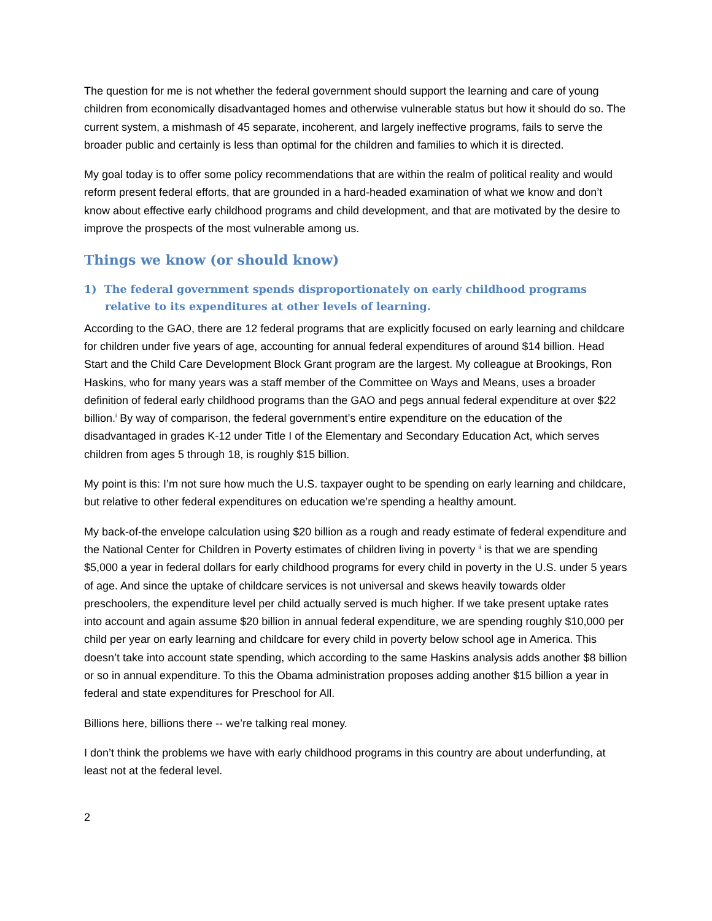The question for me is not whether the federal government should support the learning and care of young children from economically disadvantaged homes and otherwise vulnerable status but how it should do so. The current system, a mishmash of 45 separate, incoherent, and largely ineffective programs, fails to serve the broader public and certainly is less than optimal for the children and families to which it is directed.
My goal today is to offer some policy recommendations that are within the realm of political reality and would reform present federal efforts, that are grounded in a hard-headed examination of what we know and don’t know about effective early childhood programs and child development, and that are motivated by the desire to improve the prospects of the most vulnerable among us.
Things we know (or should know)
1) The federal government spends disproportionately on early childhood programs relative to its expenditures at other levels of learning.
According to the GAO, there are 12 federal programs that are explicitly focused on early learning and childcare for children under five years of age, accounting for annual federal expenditures of around $14 billion. Head Start and the Child Care Development Block Grant program are the largest. My colleague at Brookings, Ron Haskins, who for many years was a staff member of the Committee on Ways and Means, uses a broader definition of federal early childhood programs than the GAO and pegs annual federal expenditure at over $22 billion.<sup>i</sup> By way of comparison, the federal government’s entire expenditure on the education of the disadvantaged in grades K-12 under Title I of the Elementary and Secondary Education Act, which serves children from ages 5 through 18, is roughly $15 billion.
My point is this: I’m not sure how much the U.S. taxpayer ought to be spending on early learning and childcare, but relative to other federal expenditures on education we’re spending a healthy amount.
My back-of-the envelope calculation using $20 billion as a rough and ready estimate of federal expenditure and the National Center for Children in Poverty estimates of children living in poverty <sup>ii</sup> is that we are spending $5,000 a year in federal dollars for early childhood programs for every child in poverty in the U.S. under 5 years of age. And since the uptake of childcare services is not universal and skews heavily towards older preschoolers, the expenditure level per child actually served is much higher. If we take present uptake rates into account and again assume $20 billion in annual federal expenditure, we are spending roughly $10,000 per child per year on early learning and childcare for every child in poverty below school age in America. This doesn’t take into account state spending, which according to the same Haskins analysis adds another $8 billion or so in annual expenditure. To this the Obama administration proposes adding another $15 billion a year in federal and state expenditures for Preschool for All.
Billions here, billions there -- we’re talking real money.
I don’t think the problems we have with early childhood programs in this country are about underfunding, at least not at the federal level.
2